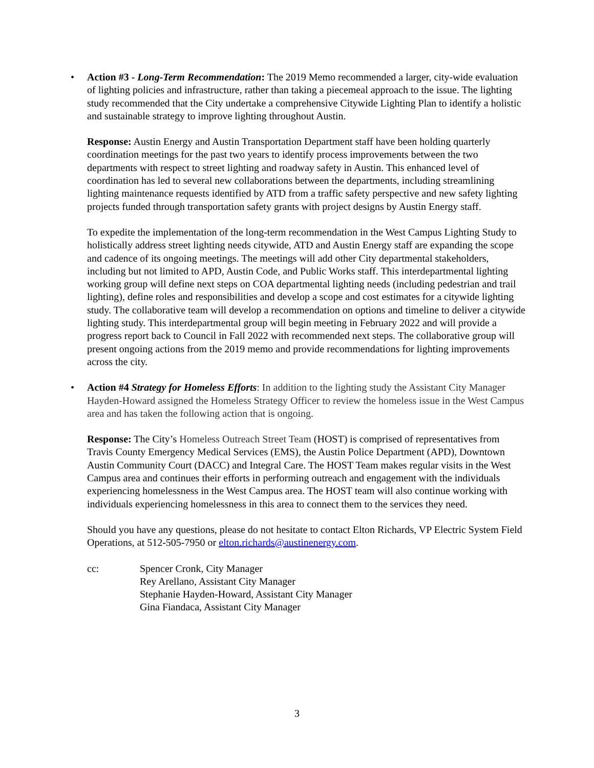• Action #3 - Long-Term Recommendation: The 2019 Memo recommended a larger, city-wide evaluation of lighting policies and infrastructure, rather than taking a piecemeal approach to the issue. The lighting study recommended that the City undertake a comprehensive Citywide Lighting Plan to identify a holistic and sustainable strategy to improve lighting throughout Austin.
Response: Austin Energy and Austin Transportation Department staff have been holding quarterly coordination meetings for the past two years to identify process improvements between the two departments with respect to street lighting and roadway safety in Austin. This enhanced level of coordination has led to several new collaborations between the departments, including streamlining lighting maintenance requests identified by ATD from a traffic safety perspective and new safety lighting projects funded through transportation safety grants with project designs by Austin Energy staff.
To expedite the implementation of the long-term recommendation in the West Campus Lighting Study to holistically address street lighting needs citywide, ATD and Austin Energy staff are expanding the scope and cadence of its ongoing meetings. The meetings will add other City departmental stakeholders, including but not limited to APD, Austin Code, and Public Works staff. This interdepartmental lighting working group will define next steps on COA departmental lighting needs (including pedestrian and trail lighting), define roles and responsibilities and develop a scope and cost estimates for a citywide lighting study. The collaborative team will develop a recommendation on options and timeline to deliver a citywide lighting study. This interdepartmental group will begin meeting in February 2022 and will provide a progress report back to Council in Fall 2022 with recommended next steps. The collaborative group will present ongoing actions from the 2019 memo and provide recommendations for lighting improvements across the city.
• Action #4 Strategy for Homeless Efforts: In addition to the lighting study the Assistant City Manager Hayden-Howard assigned the Homeless Strategy Officer to review the homeless issue in the West Campus area and has taken the following action that is ongoing.
Response: The City’s Homeless Outreach Street Team (HOST) is comprised of representatives from Travis County Emergency Medical Services (EMS), the Austin Police Department (APD), Downtown Austin Community Court (DACC) and Integral Care. The HOST Team makes regular visits in the West Campus area and continues their efforts in performing outreach and engagement with the individuals experiencing homelessness in the West Campus area. The HOST team will also continue working with individuals experiencing homelessness in this area to connect them to the services they need.
Should you have any questions, please do not hesitate to contact Elton Richards, VP Electric System Field Operations, at 512-505-7950 or elton.richards@austinenergy.com.
cc: Spencer Cronk, City Manager
Rey Arellano, Assistant City Manager
Stephanie Hayden-Howard, Assistant City Manager
Gina Fiandaca, Assistant City Manager
3